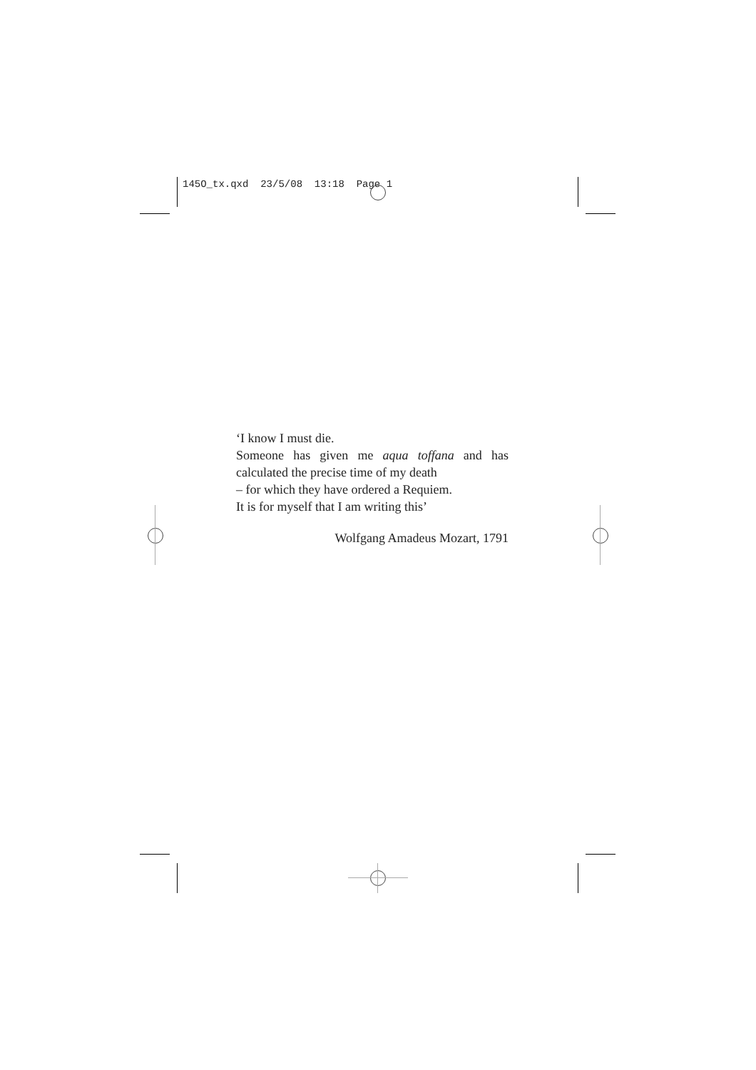145O_tx.qxd 23/5/08 13:18 Page 1
‘I know I must die.
Someone has given me aqua toffana and has
calculated the precise time of my death
– for which they have ordered a Requiem.
It is for myself that I am writing this’
Wolfgang Amadeus Mozart, 1791